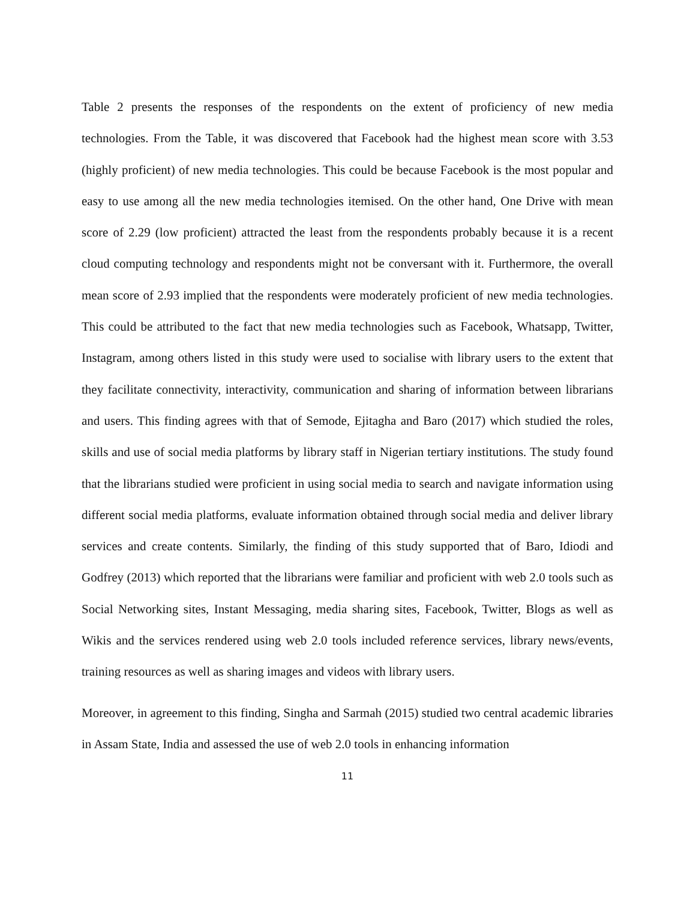Table 2 presents the responses of the respondents on the extent of proficiency of new media technologies. From the Table, it was discovered that Facebook had the highest mean score with 3.53 (highly proficient) of new media technologies. This could be because Facebook is the most popular and easy to use among all the new media technologies itemised. On the other hand, One Drive with mean score of 2.29 (low proficient) attracted the least from the respondents probably because it is a recent cloud computing technology and respondents might not be conversant with it. Furthermore, the overall mean score of 2.93 implied that the respondents were moderately proficient of new media technologies. This could be attributed to the fact that new media technologies such as Facebook, Whatsapp, Twitter, Instagram, among others listed in this study were used to socialise with library users to the extent that they facilitate connectivity, interactivity, communication and sharing of information between librarians and users. This finding agrees with that of Semode, Ejitagha and Baro (2017) which studied the roles, skills and use of social media platforms by library staff in Nigerian tertiary institutions. The study found that the librarians studied were proficient in using social media to search and navigate information using different social media platforms, evaluate information obtained through social media and deliver library services and create contents. Similarly, the finding of this study supported that of Baro, Idiodi and Godfrey (2013) which reported that the librarians were familiar and proficient with web 2.0 tools such as Social Networking sites, Instant Messaging, media sharing sites, Facebook, Twitter, Blogs as well as Wikis and the services rendered using web 2.0 tools included reference services, library news/events, training resources as well as sharing images and videos with library users.
Moreover, in agreement to this finding, Singha and Sarmah (2015) studied two central academic libraries in Assam State, India and assessed the use of web 2.0 tools in enhancing information
11